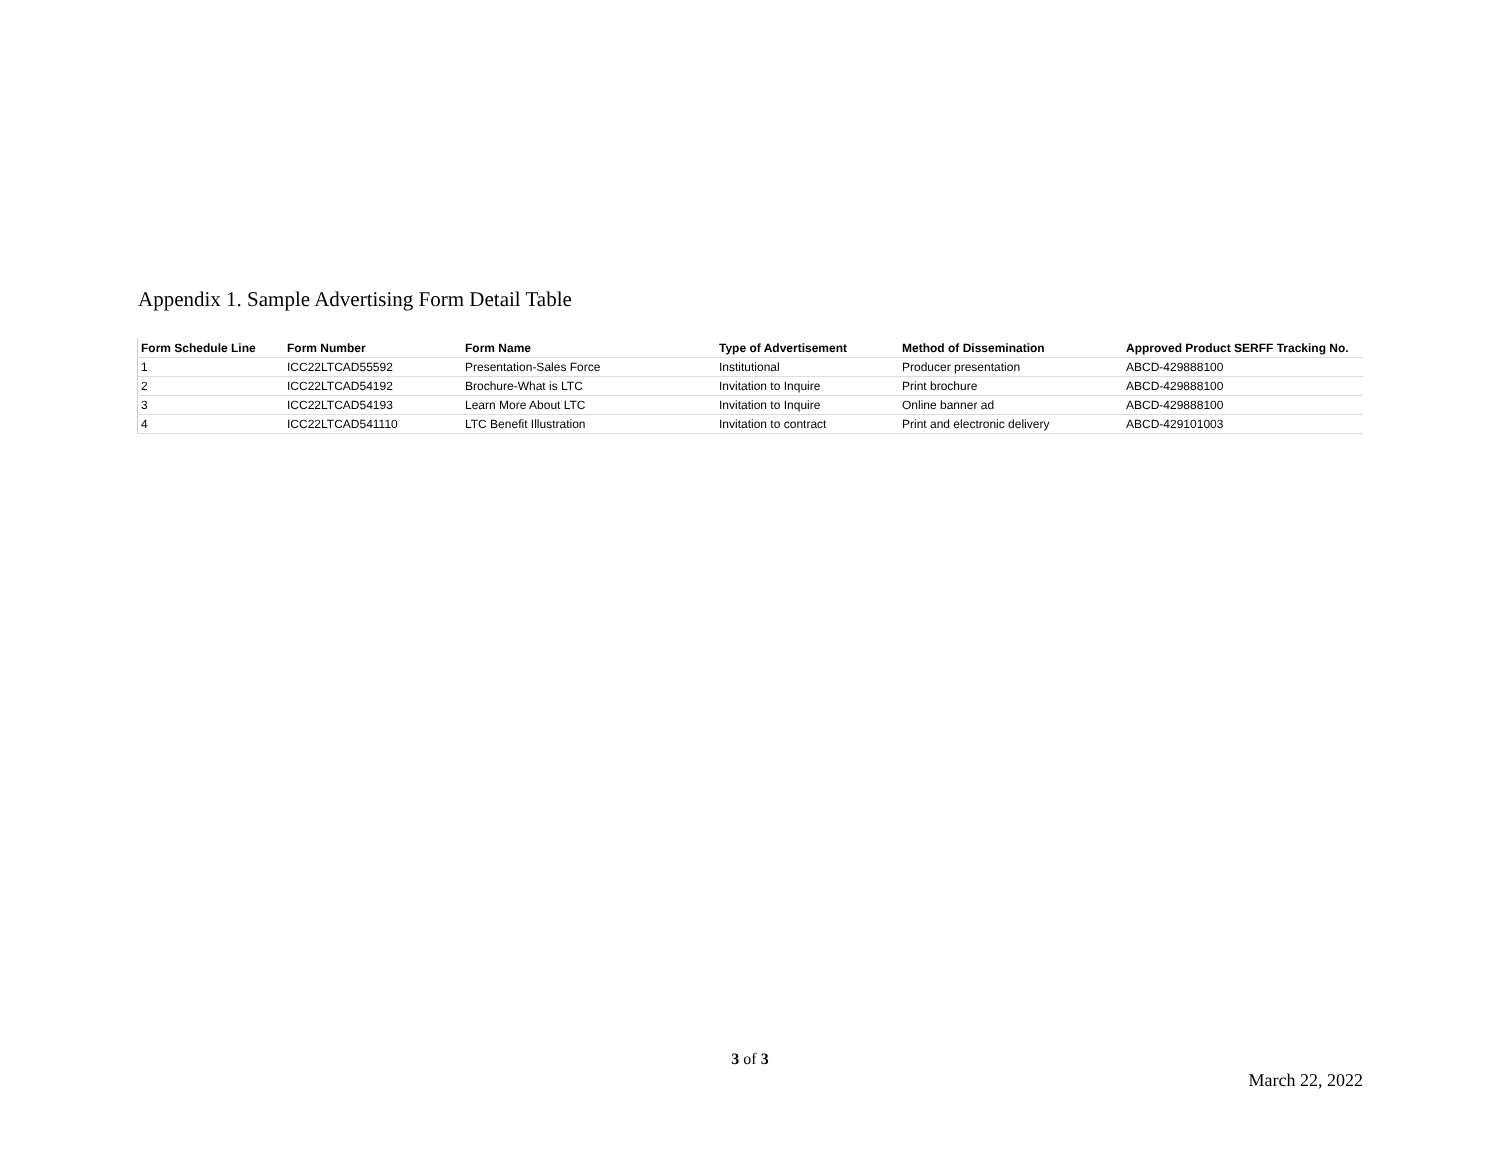Appendix 1. Sample Advertising Form Detail Table
| Form Schedule Line | Form Number | Form Name | Type of Advertisement | Method of Dissemination | Approved Product SERFF Tracking No. |
| --- | --- | --- | --- | --- | --- |
| 1 | ICC22LTCAD55592 | Presentation-Sales Force | Institutional | Producer presentation | ABCD-429888100 |
| 2 | ICC22LTCAD54192 | Brochure-What is LTC | Invitation to Inquire | Print brochure | ABCD-429888100 |
| 3 | ICC22LTCAD54193 | Learn More About LTC | Invitation to Inquire | Online banner ad | ABCD-429888100 |
| 4 | ICC22LTCAD541110 | LTC Benefit Illustration | Invitation to contract | Print and electronic delivery | ABCD-429101003 |
3 of 3
March 22, 2022